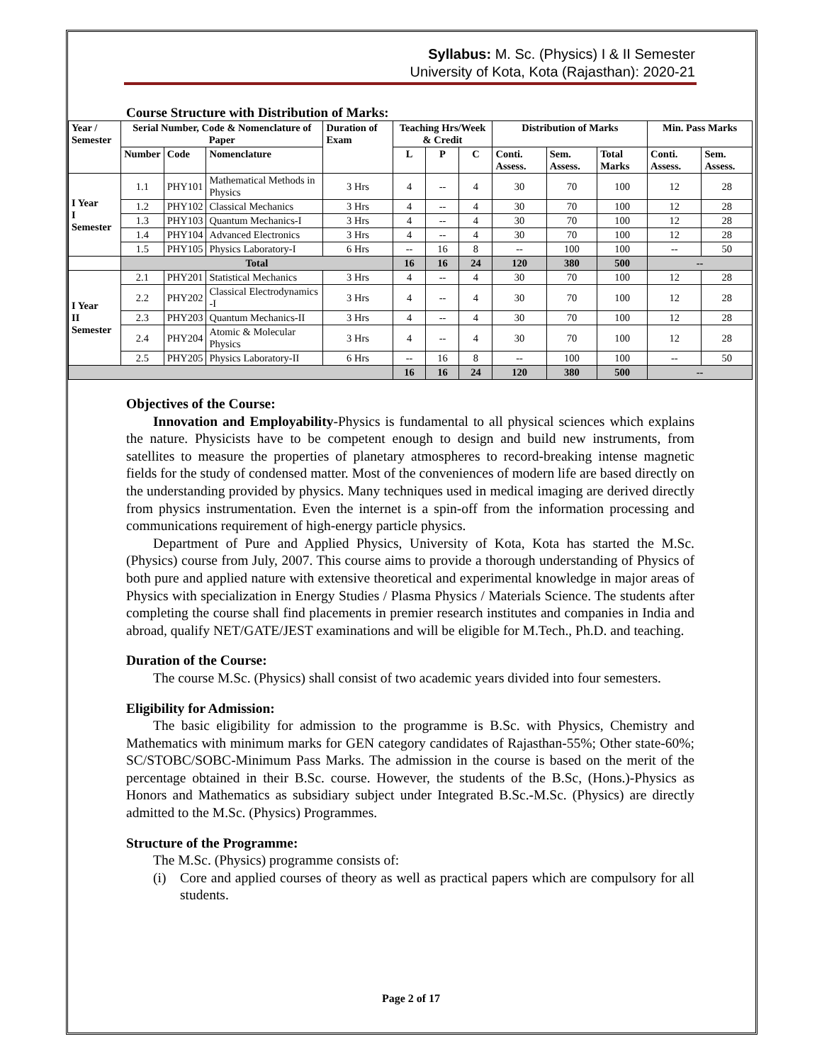Syllabus: M. Sc. (Physics) I & II Semester
University of Kota, Kota (Rajasthan): 2020-21
Course Structure with Distribution of Marks:
| Year / Semester | Serial Number, Code & Nomenclature of Paper | | | Duration of Exam | Teaching Hrs/Week & Credit | | | Distribution of Marks | | | Min. Pass Marks | |
| --- | --- | --- | --- | --- | --- | --- | --- | --- | --- | --- | --- | --- |
| | Number | Code | Nomenclature | | L | P | C | Conti. Assess. | Sem. Assess. | Total Marks | Conti. Assess. | Sem. Assess. |
| I Year I Semester | 1.1 | PHY101 | Mathematical Methods in Physics | 3 Hrs | 4 | -- | 4 | 30 | 70 | 100 | 12 | 28 |
| | 1.2 | PHY102 | Classical Mechanics | 3 Hrs | 4 | -- | 4 | 30 | 70 | 100 | 12 | 28 |
| | 1.3 | PHY103 | Quantum Mechanics-I | 3 Hrs | 4 | -- | 4 | 30 | 70 | 100 | 12 | 28 |
| | 1.4 | PHY104 | Advanced Electronics | 3 Hrs | 4 | -- | 4 | 30 | 70 | 100 | 12 | 28 |
| | 1.5 | PHY105 | Physics Laboratory-I | 6 Hrs | -- | 16 | 8 | -- | 100 | 100 | -- | 50 |
| | Total | | | | 16 | 16 | 24 | 120 | 380 | 500 | -- | |
| I Year II Semester | 2.1 | PHY201 | Statistical Mechanics | 3 Hrs | 4 | -- | 4 | 30 | 70 | 100 | 12 | 28 |
| | 2.2 | PHY202 | Classical Electrodynamics -I | 3 Hrs | 4 | -- | 4 | 30 | 70 | 100 | 12 | 28 |
| | 2.3 | PHY203 | Quantum Mechanics-II | 3 Hrs | 4 | -- | 4 | 30 | 70 | 100 | 12 | 28 |
| | 2.4 | PHY204 | Atomic & Molecular Physics | 3 Hrs | 4 | -- | 4 | 30 | 70 | 100 | 12 | 28 |
| | 2.5 | PHY205 | Physics Laboratory-II | 6 Hrs | -- | 16 | 8 | -- | 100 | 100 | -- | 50 |
| | | | | | 16 | 16 | 24 | 120 | 380 | 500 | -- | |
Objectives of the Course:
Innovation and Employability-Physics is fundamental to all physical sciences which explains the nature. Physicists have to be competent enough to design and build new instruments, from satellites to measure the properties of planetary atmospheres to record-breaking intense magnetic fields for the study of condensed matter. Most of the conveniences of modern life are based directly on the understanding provided by physics. Many techniques used in medical imaging are derived directly from physics instrumentation. Even the internet is a spin-off from the information processing and communications requirement of high-energy particle physics.
Department of Pure and Applied Physics, University of Kota, Kota has started the M.Sc. (Physics) course from July, 2007. This course aims to provide a thorough understanding of Physics of both pure and applied nature with extensive theoretical and experimental knowledge in major areas of Physics with specialization in Energy Studies / Plasma Physics / Materials Science. The students after completing the course shall find placements in premier research institutes and companies in India and abroad, qualify NET/GATE/JEST examinations and will be eligible for M.Tech., Ph.D. and teaching.
Duration of the Course:
The course M.Sc. (Physics) shall consist of two academic years divided into four semesters.
Eligibility for Admission:
The basic eligibility for admission to the programme is B.Sc. with Physics, Chemistry and Mathematics with minimum marks for GEN category candidates of Rajasthan-55%; Other state-60%; SC/STOBC/SOBC-Minimum Pass Marks. The admission in the course is based on the merit of the percentage obtained in their B.Sc. course. However, the students of the B.Sc, (Hons.)-Physics as Honors and Mathematics as subsidiary subject under Integrated B.Sc.-M.Sc. (Physics) are directly admitted to the M.Sc. (Physics) Programmes.
Structure of the Programme:
The M.Sc. (Physics) programme consists of:
(i) Core and applied courses of theory as well as practical papers which are compulsory for all students.
Page 2 of 17